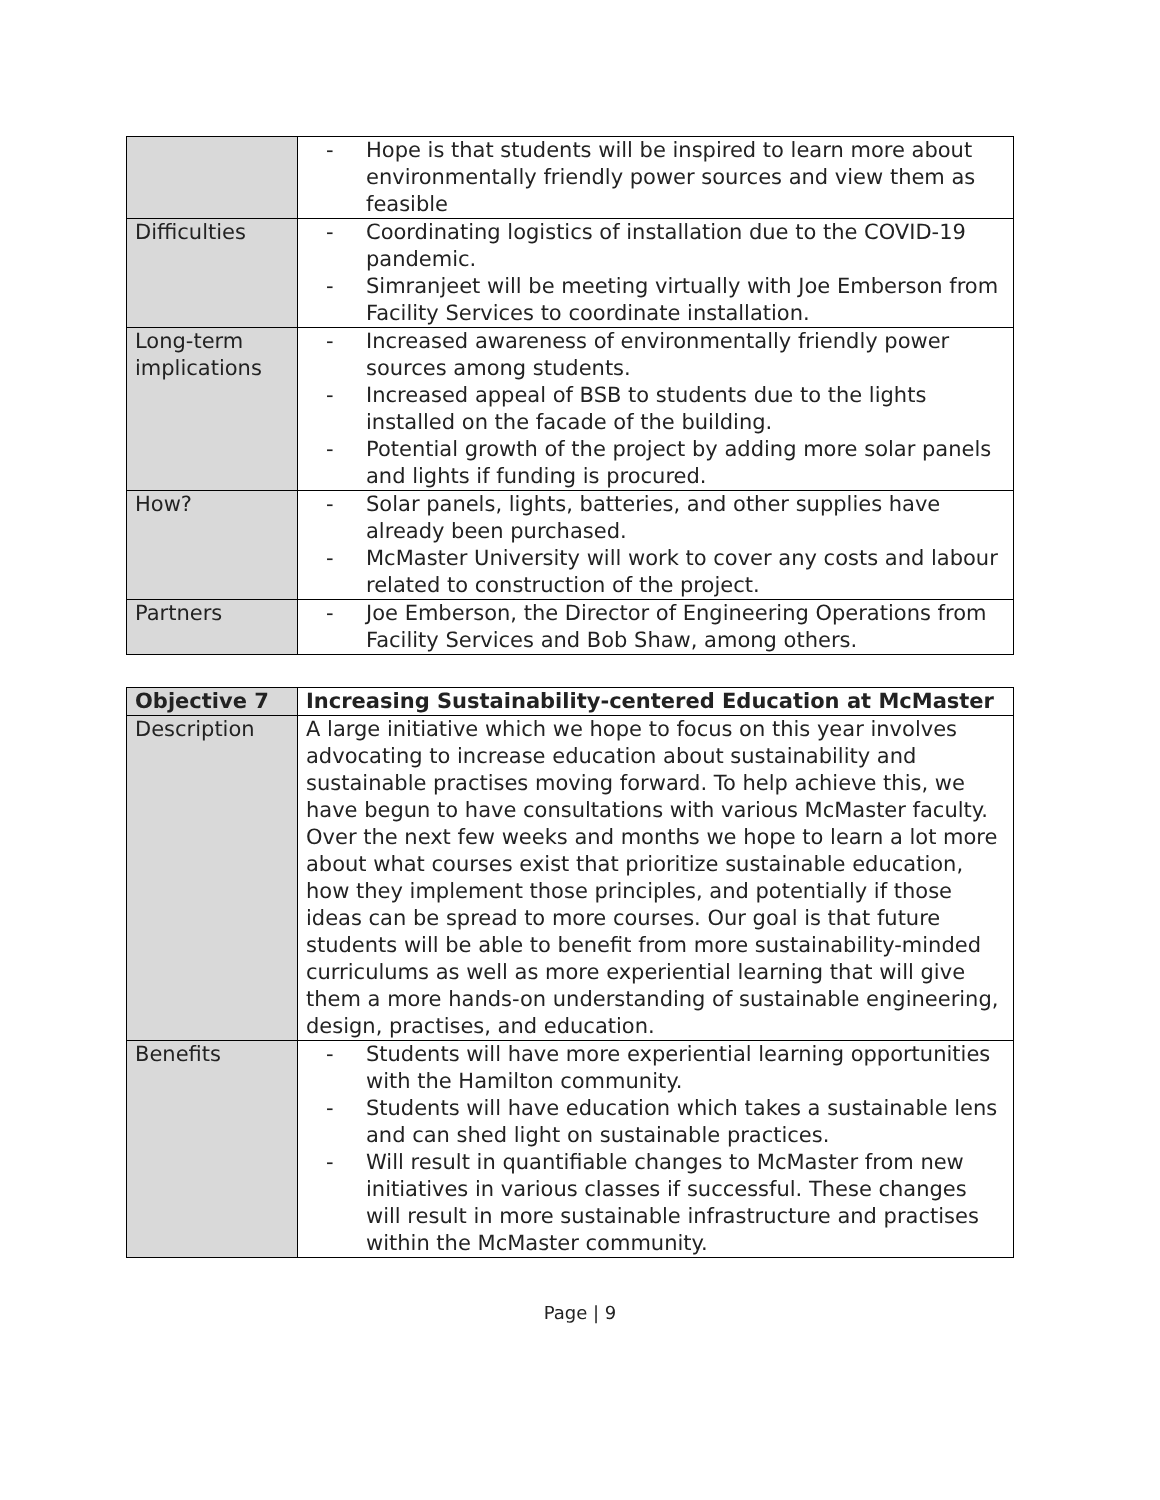| | - Hope is that students will be inspired to learn more about environmentally friendly power sources and view them as feasible |
| Difficulties | - Coordinating logistics of installation due to the COVID-19 pandemic. - Simranjeet will be meeting virtually with Joe Emberson from Facility Services to coordinate installation. |
| Long-term implications | - Increased awareness of environmentally friendly power sources among students. - Increased appeal of BSB to students due to the lights installed on the facade of the building. - Potential growth of the project by adding more solar panels and lights if funding is procured. |
| How? | - Solar panels, lights, batteries, and other supplies have already been purchased. - McMaster University will work to cover any costs and labour related to construction of the project. |
| Partners | - Joe Emberson, the Director of Engineering Operations from Facility Services and Bob Shaw, among others. |
| Objective 7 | Increasing Sustainability-centered Education at McMaster |
| --- | --- |
| Description | A large initiative which we hope to focus on this year involves advocating to increase education about sustainability and sustainable practises moving forward. To help achieve this, we have begun to have consultations with various McMaster faculty. Over the next few weeks and months we hope to learn a lot more about what courses exist that prioritize sustainable education, how they implement those principles, and potentially if those ideas can be spread to more courses. Our goal is that future students will be able to benefit from more sustainability-minded curriculums as well as more experiential learning that will give them a more hands-on understanding of sustainable engineering, design, practises, and education. |
| Benefits | - Students will have more experiential learning opportunities with the Hamilton community. - Students will have education which takes a sustainable lens and can shed light on sustainable practices. - Will result in quantifiable changes to McMaster from new initiatives in various classes if successful. These changes will result in more sustainable infrastructure and practises within the McMaster community. |
Page | 9